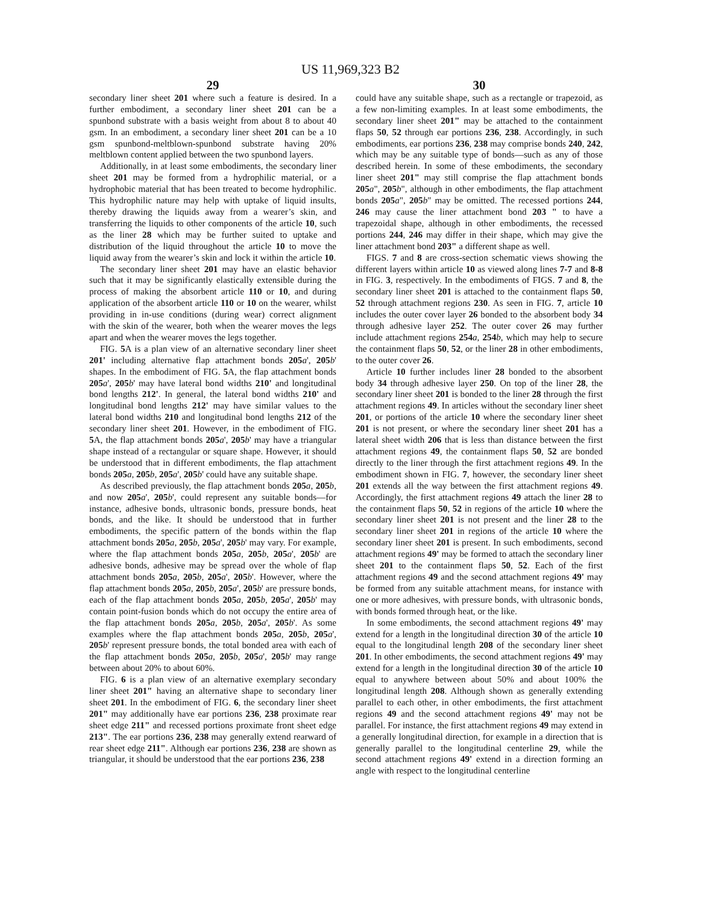US 11,969,323 B2
29
secondary liner sheet 201 where such a feature is desired. In a further embodiment, a secondary liner sheet 201 can be a spunbond substrate with a basis weight from about 8 to about 40 gsm. In an embodiment, a secondary liner sheet 201 can be a 10 gsm spunbond-meltblown-spunbond substrate having 20% meltblown content applied between the two spunbond layers.
Additionally, in at least some embodiments, the secondary liner sheet 201 may be formed from a hydrophilic material, or a hydrophobic material that has been treated to become hydrophilic. This hydrophilic nature may help with uptake of liquid insults, thereby drawing the liquids away from a wearer’s skin, and transferring the liquids to other components of the article 10, such as the liner 28 which may be further suited to uptake and distribution of the liquid throughout the article 10 to move the liquid away from the wearer’s skin and lock it within the article 10.
The secondary liner sheet 201 may have an elastic behavior such that it may be significantly elastically extensible during the process of making the absorbent article 110 or 10, and during application of the absorbent article 110 or 10 on the wearer, whilst providing in in-use conditions (during wear) correct alignment with the skin of the wearer, both when the wearer moves the legs apart and when the wearer moves the legs together.
FIG. 5 A is a plan view of an alternative secondary liner sheet 201' including alternative flap attachment bonds 205 a', 205 b' shapes. In the embodiment of FIG. 5 A, the flap attachment bonds 205 a', 205 b' may have lateral bond widths 210' and longitudinal bond lengths 212'. In general, the lateral bond widths 210' and longitudinal bond lengths 212' may have similar values to the lateral bond widths 210 and longitudinal bond lengths 212 of the secondary liner sheet 201. However, in the embodiment of FIG. 5 A, the flap attachment bonds 205 a', 205 b' may have a triangular shape instead of a rectangular or square shape. However, it should be understood that in different embodiments, the flap attachment bonds 205 a, 205 b, 205 a', 205 b' could have any suitable shape.
As described previously, the flap attachment bonds 205 a, 205 b, and now 205 a', 205 b', could represent any suitable bonds—for instance, adhesive bonds, ultrasonic bonds, pressure bonds, heat bonds, and the like. It should be understood that in further embodiments, the specific pattern of the bonds within the flap attachment bonds 205 a, 205 b, 205 a', 205 b' may vary. For example, where the flap attachment bonds 205 a, 205 b, 205 a', 205 b' are adhesive bonds, adhesive may be spread over the whole of flap attachment bonds 205 a, 205 b, 205 a', 205 b'. However, where the flap attachment bonds 205 a, 205 b, 205 a', 205 b' are pressure bonds, each of the flap attachment bonds 205 a, 205 b, 205 a', 205 b' may contain point-fusion bonds which do not occupy the entire area of the flap attachment bonds 205 a, 205 b, 205 a', 205 b'. As some examples where the flap attachment bonds 205 a, 205 b, 205 a', 205 b' represent pressure bonds, the total bonded area with each of the flap attachment bonds 205 a, 205 b, 205 a', 205 b' may range between about 20% to about 60%.
FIG. 6 is a plan view of an alternative exemplary secondary liner sheet 201" having an alternative shape to secondary liner sheet 201. In the embodiment of FIG. 6, the secondary liner sheet 201" may additionally have ear portions 236, 238 proximate rear sheet edge 211" and recessed portions proximate front sheet edge 213". The ear portions 236, 238 may generally extend rearward of rear sheet edge 211". Although ear portions 236, 238 are shown as triangular, it should be understood that the ear portions 236, 238
30
could have any suitable shape, such as a rectangle or trapezoid, as a few non-limiting examples. In at least some embodiments, the secondary liner sheet 201" may be attached to the containment flaps 50, 52 through ear portions 236, 238. Accordingly, in such embodiments, ear portions 236, 238 may comprise bonds 240, 242, which may be any suitable type of bonds—such as any of those described herein. In some of these embodiments, the secondary liner sheet 201" may still comprise the flap attachment bonds 205 a", 205 b", although in other embodiments, the flap attachment bonds 205 a", 205 b" may be omitted. The recessed portions 244, 246 may cause the liner attachment bond 203 " to have a trapezoidal shape, although in other embodiments, the recessed portions 244, 246 may differ in their shape, which may give the liner attachment bond 203" a different shape as well.
FIGS. 7 and 8 are cross-section schematic views showing the different layers within article 10 as viewed along lines 7-7 and 8-8 in FIG. 3, respectively. In the embodiments of FIGS. 7 and 8, the secondary liner sheet 201 is attached to the containment flaps 50, 52 through attachment regions 230. As seen in FIG. 7, article 10 includes the outer cover layer 26 bonded to the absorbent body 34 through adhesive layer 252. The outer cover 26 may further include attachment regions 254 a, 254 b, which may help to secure the containment flaps 50, 52, or the liner 28 in other embodiments, to the outer cover 26.
Article 10 further includes liner 28 bonded to the absorbent body 34 through adhesive layer 250. On top of the liner 28, the secondary liner sheet 201 is bonded to the liner 28 through the first attachment regions 49. In articles without the secondary liner sheet 201, or portions of the article 10 where the secondary liner sheet 201 is not present, or where the secondary liner sheet 201 has a lateral sheet width 206 that is less than distance between the first attachment regions 49, the containment flaps 50, 52 are bonded directly to the liner through the first attachment regions 49. In the embodiment shown in FIG. 7, however, the secondary liner sheet 201 extends all the way between the first attachment regions 49. Accordingly, the first attachment regions 49 attach the liner 28 to the containment flaps 50, 52 in regions of the article 10 where the secondary liner sheet 201 is not present and the liner 28 to the secondary liner sheet 201 in regions of the article 10 where the secondary liner sheet 201 is present. In such embodiments, second attachment regions 49' may be formed to attach the secondary liner sheet 201 to the containment flaps 50, 52. Each of the first attachment regions 49 and the second attachment regions 49' may be formed from any suitable attachment means, for instance with one or more adhesives, with pressure bonds, with ultrasonic bonds, with bonds formed through heat, or the like.
In some embodiments, the second attachment regions 49' may extend for a length in the longitudinal direction 30 of the article 10 equal to the longitudinal length 208 of the secondary liner sheet 201. In other embodiments, the second attachment regions 49' may extend for a length in the longitudinal direction 30 of the article 10 equal to anywhere between about 50% and about 100% the longitudinal length 208. Although shown as generally extending parallel to each other, in other embodiments, the first attachment regions 49 and the second attachment regions 49' may not be parallel. For instance, the first attachment regions 49 may extend in a generally longitudinal direction, for example in a direction that is generally parallel to the longitudinal centerline 29, while the second attachment regions 49' extend in a direction forming an angle with respect to the longitudinal centerline